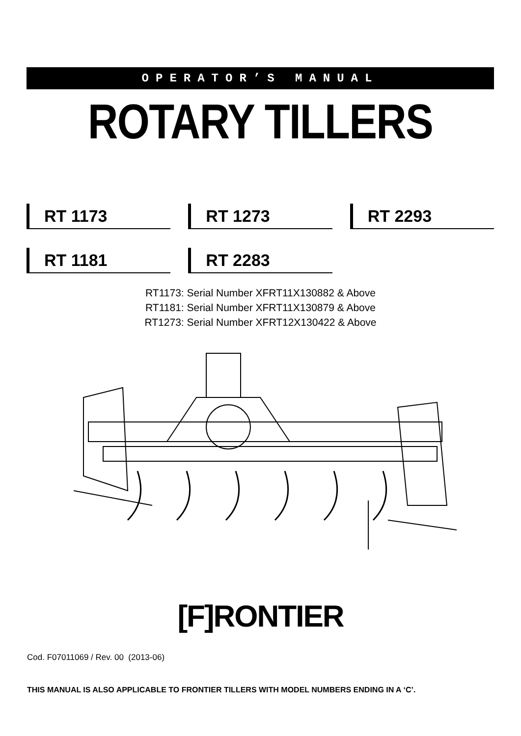OPERATOR’S MANUAL
ROTARY TILLERS
RT 1173
RT 1273
RT 2293
RT 1181
RT 2283
RT1173: Serial Number XFRT11X130882 & Above
RT1181: Serial Number XFRT11X130879 & Above
RT1273: Serial Number XFRT12X130422 & Above
[F]RONTIER
Cod. F07011069 / Rev. 00 (2013-06)
THIS MANUAL IS ALSO APPLICABLE TO FRONTIER TILLERS WITH MODEL NUMBERS ENDING IN A ‘C’.